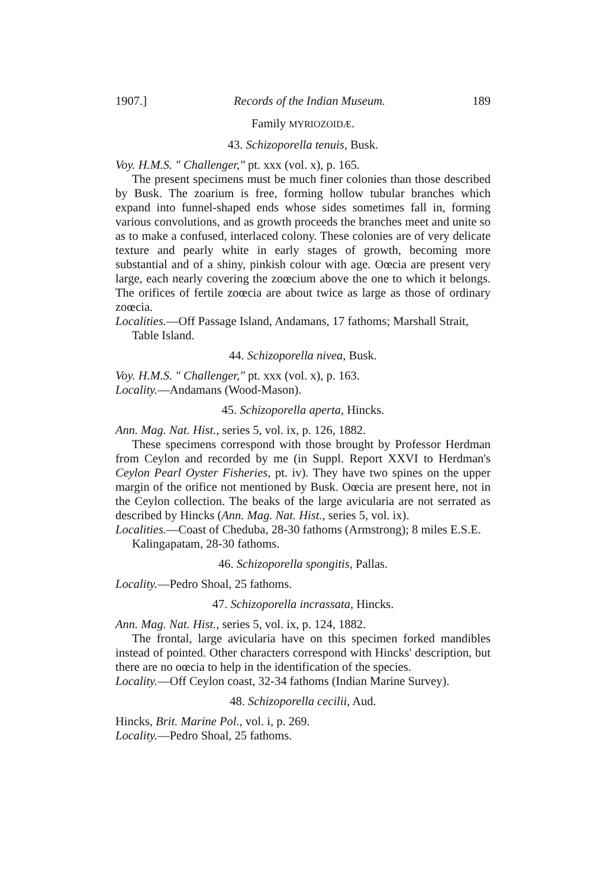1907.] Records of the Indian Museum. 189
Family MYRIOZOIDÆ.
43. Schizoporella tenuis, Busk.
Voy. H.M.S. " Challenger," pt. xxx (vol. x), p. 165.
The present specimens must be much finer colonies than those described by Busk. The zoarium is free, forming hollow tubular branches which expand into funnel-shaped ends whose sides sometimes fall in, forming various convolutions, and as growth proceeds the branches meet and unite so as to make a confused, interlaced colony. These colonies are of very delicate texture and pearly white in early stages of growth, becoming more substantial and of a shiny, pinkish colour with age. Oœcia are present very large, each nearly covering the zoœcium above the one to which it belongs. The orifices of fertile zoœcia are about twice as large as those of ordinary zoœcia.
Localities.—Off Passage Island, Andamans, 17 fathoms; Marshall Strait, Table Island.
44. Schizoporella nivea, Busk.
Voy. H.M.S. " Challenger," pt. xxx (vol. x), p. 163.
Locality.—Andamans (Wood-Mason).
45. Schizoporella aperta, Hincks.
Ann. Mag. Nat. Hist., series 5, vol. ix, p. 126, 1882.
These specimens correspond with those brought by Professor Herdman from Ceylon and recorded by me (in Suppl. Report XXVI to Herdman's Ceylon Pearl Oyster Fisheries, pt. iv). They have two spines on the upper margin of the orifice not mentioned by Busk. Oœcia are present here, not in the Ceylon collection. The beaks of the large avicularia are not serrated as described by Hincks (Ann. Mag. Nat. Hist., series 5, vol. ix).
Localities.—Coast of Cheduba, 28-30 fathoms (Armstrong); 8 miles E.S.E. Kalingapatam, 28-30 fathoms.
46. Schizoporella spongitis, Pallas.
Locality.—Pedro Shoal, 25 fathoms.
47. Schizoporella incrassata, Hincks.
Ann. Mag. Nat. Hist., series 5, vol. ix, p. 124, 1882.
The frontal, large avicularia have on this specimen forked mandibles instead of pointed. Other characters correspond with Hincks' description, but there are no oœcia to help in the identification of the species.
Locality.—Off Ceylon coast, 32-34 fathoms (Indian Marine Survey).
48. Schizoporella cecilii, Aud.
Hincks, Brit. Marine Pol., vol. i, p. 269.
Locality.—Pedro Shoal, 25 fathoms.